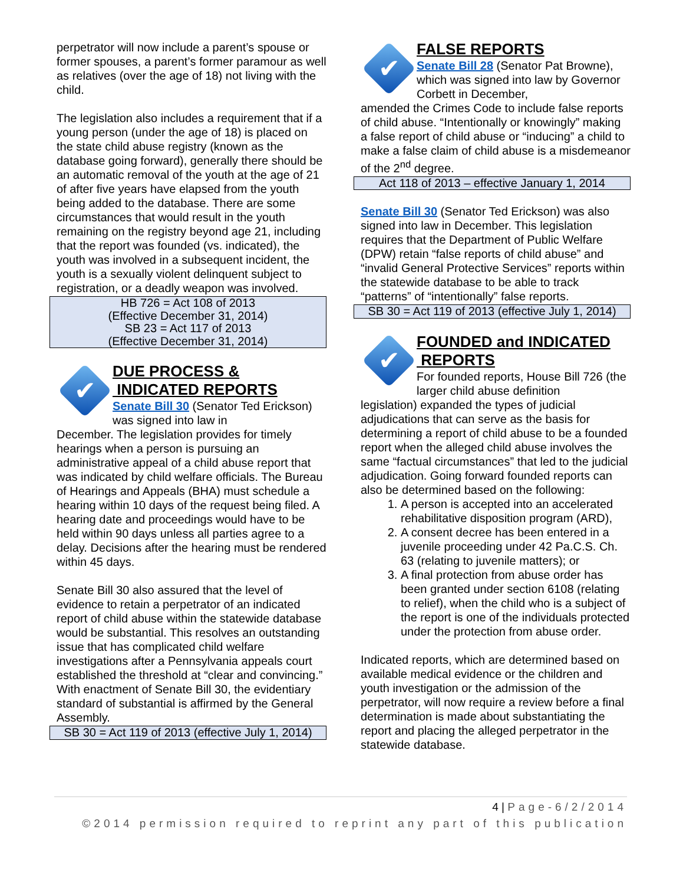perpetrator will now include a parent’s spouse or former spouses, a parent’s former paramour as well as relatives (over the age of 18) not living with the child.
The legislation also includes a requirement that if a young person (under the age of 18) is placed on the state child abuse registry (known as the database going forward), generally there should be an automatic removal of the youth at the age of 21 of after five years have elapsed from the youth being added to the database. There are some circumstances that would result in the youth remaining on the registry beyond age 21, including that the report was founded (vs. indicated), the youth was involved in a subsequent incident, the youth is a sexually violent delinquent subject to registration, or a deadly weapon was involved.
HB 726 = Act 108 of 2013
(Effective December 31, 2014)
SB 23 = Act 117 of 2013
(Effective December 31, 2014)
✔
DUE PROCESS &
INDICATED REPORTS
Senate Bill 30 (Senator Ted Erickson) was signed into law in
December. The legislation provides for timely hearings when a person is pursuing an administrative appeal of a child abuse report that was indicated by child welfare officials. The Bureau of Hearings and Appeals (BHA) must schedule a hearing within 10 days of the request being filed. A hearing date and proceedings would have to be held within 90 days unless all parties agree to a delay. Decisions after the hearing must be rendered within 45 days.
Senate Bill 30 also assured that the level of evidence to retain a perpetrator of an indicated report of child abuse within the statewide database would be substantial. This resolves an outstanding issue that has complicated child welfare investigations after a Pennsylvania appeals court established the threshold at “clear and convincing.” With enactment of Senate Bill 30, the evidentiary standard of substantial is affirmed by the General Assembly.
SB 30 = Act 119 of 2013 (effective July 1, 2014)
✔
FALSE REPORTS
Senate Bill 28 (Senator Pat Browne), which was signed into law by Governor Corbett in December,
amended the Crimes Code to include false reports of child abuse. “Intentionally or knowingly” making a false report of child abuse or “inducing” a child to make a false claim of child abuse is a misdemeanor of the 2<sup>nd</sup> degree.
Act 118 of 2013 – effective January 1, 2014
Senate Bill 30 (Senator Ted Erickson) was also signed into law in December. This legislation requires that the Department of Public Welfare (DPW) retain “false reports of child abuse” and “invalid General Protective Services” reports within the statewide database to be able to track “patterns” of “intentionally” false reports.
SB 30 = Act 119 of 2013 (effective July 1, 2014)
✔
FOUNDED and INDICATED
REPORTS
For founded reports, House Bill 726 (the larger child abuse definition
legislation) expanded the types of judicial adjudications that can serve as the basis for determining a report of child abuse to be a founded report when the alleged child abuse involves the same “factual circumstances” that led to the judicial adjudication. Going forward founded reports can also be determined based on the following:
1. A person is accepted into an accelerated rehabilitative disposition program (ARD),
2. A consent decree has been entered in a juvenile proceeding under 42 Pa.C.S. Ch. 63 (relating to juvenile matters); or
3. A final protection from abuse order has been granted under section 6108 (relating to relief), when the child who is a subject of the report is one of the individuals protected under the protection from abuse order.
Indicated reports, which are determined based on available medical evidence or the children and youth investigation or the admission of the perpetrator, will now require a review before a final determination is made about substantiating the report and placing the alleged perpetrator in the statewide database.
4 | Page-6/2/2014
©2014 permission required to reprint any part of this publication